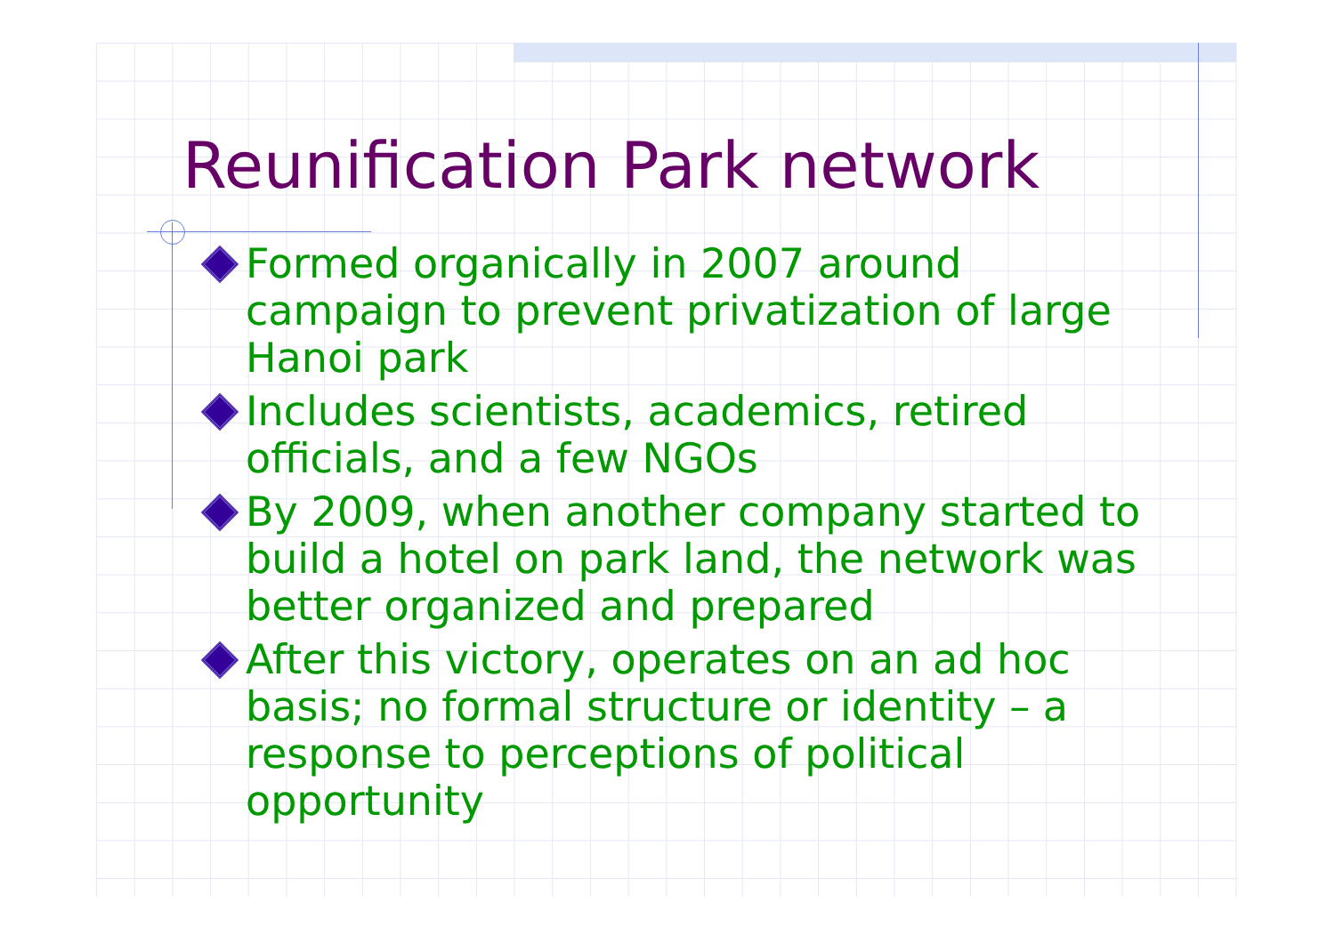Reunification Park network
Formed organically in 2007 around campaign to prevent privatization of large Hanoi park
Includes scientists, academics, retired officials, and a few NGOs
By 2009, when another company started to build a hotel on park land, the network was better organized and prepared
After this victory, operates on an ad hoc basis; no formal structure or identity – a response to perceptions of political opportunity